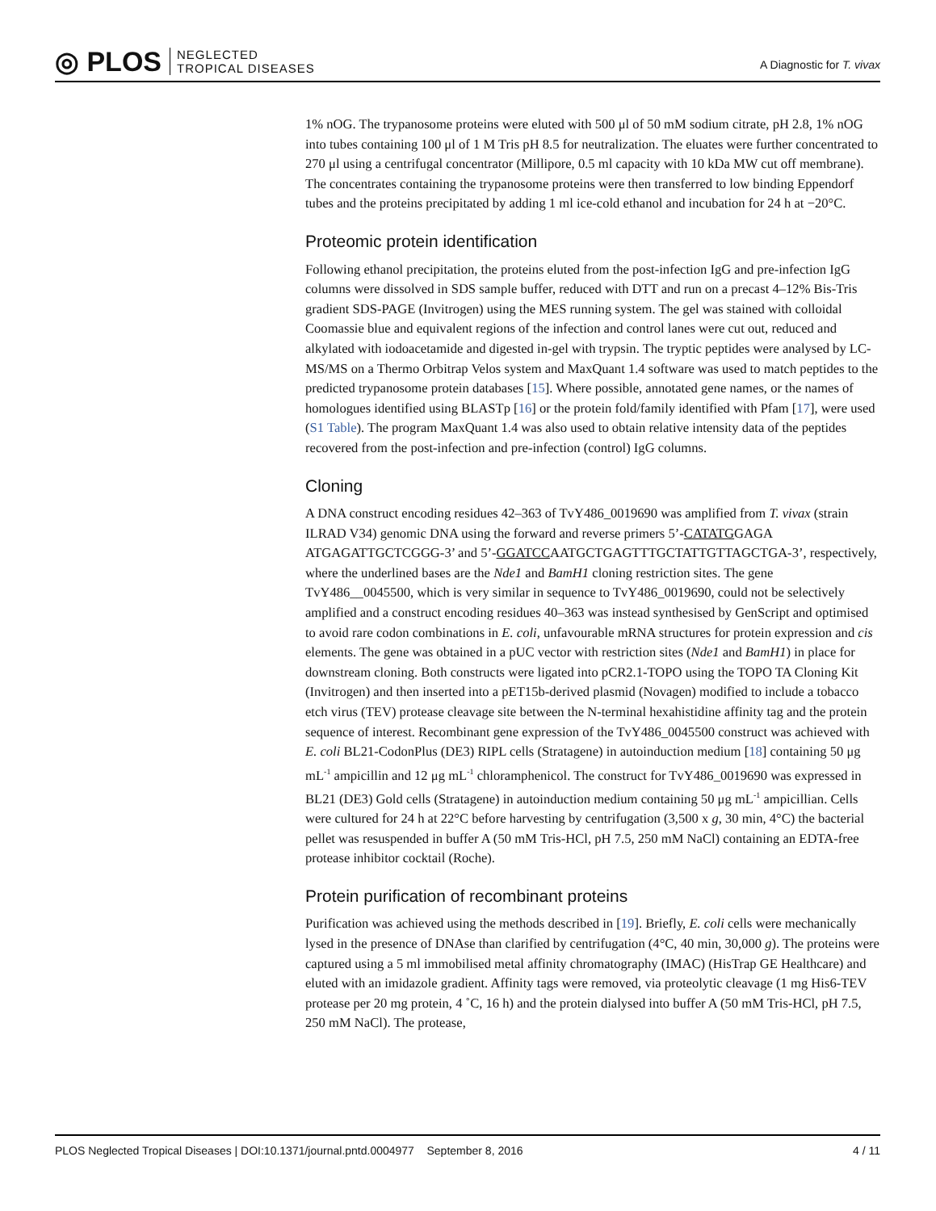◎ PLOS NEGLECTED
TROPICAL DISEASES
A Diagnostic for T. vivax
1% nOG. The trypanosome proteins were eluted with 500 μl of 50 mM sodium citrate, pH 2.8, 1% nOG into tubes containing 100 μl of 1 M Tris pH 8.5 for neutralization. The eluates were further concentrated to 270 μl using a centrifugal concentrator (Millipore, 0.5 ml capacity with 10 kDa MW cut off membrane). The concentrates containing the trypanosome proteins were then transferred to low binding Eppendorf tubes and the proteins precipitated by adding 1 ml ice-cold ethanol and incubation for 24 h at −20°C.
Proteomic protein identification
Following ethanol precipitation, the proteins eluted from the post-infection IgG and pre-infection IgG columns were dissolved in SDS sample buffer, reduced with DTT and run on a precast 4–12% Bis-Tris gradient SDS-PAGE (Invitrogen) using the MES running system. The gel was stained with colloidal Coomassie blue and equivalent regions of the infection and control lanes were cut out, reduced and alkylated with iodoacetamide and digested in-gel with trypsin. The tryptic peptides were analysed by LC-MS/MS on a Thermo Orbitrap Velos system and MaxQuant 1.4 software was used to match peptides to the predicted trypanosome protein databases [15]. Where possible, annotated gene names, or the names of homologues identified using BLASTp [16] or the protein fold/family identified with Pfam [17], were used (S1 Table). The program MaxQuant 1.4 was also used to obtain relative intensity data of the peptides recovered from the post-infection and pre-infection (control) IgG columns.
Cloning
A DNA construct encoding residues 42–363 of TvY486_0019690 was amplified from T. vivax (strain ILRAD V34) genomic DNA using the forward and reverse primers 5’-CATATGGAGA ATGAGATTGCTCGGG-3’ and 5’-GGATCCAATGCTGAGTTTGCTATTGTTAGCTGA-3’, respectively, where the underlined bases are the Nde1 and BamH1 cloning restriction sites. The gene TvY486__0045500, which is very similar in sequence to TvY486_0019690, could not be selectively amplified and a construct encoding residues 40–363 was instead synthesised by GenScript and optimised to avoid rare codon combinations in E. coli, unfavourable mRNA structures for protein expression and cis elements. The gene was obtained in a pUC vector with restriction sites (Nde1 and BamH1) in place for downstream cloning. Both constructs were ligated into pCR2.1-TOPO using the TOPO TA Cloning Kit (Invitrogen) and then inserted into a pET15b-derived plasmid (Novagen) modified to include a tobacco etch virus (TEV) protease cleavage site between the N-terminal hexahistidine affinity tag and the protein sequence of interest. Recombinant gene expression of the TvY486_0045500 construct was achieved with E. coli BL21-CodonPlus (DE3) RIPL cells (Stratagene) in autoinduction medium [18] containing 50 μg mL<sup>-1</sup> ampicillin and 12 μg mL<sup>-1</sup> chloramphenicol. The construct for TvY486_0019690 was expressed in BL21 (DE3) Gold cells (Stratagene) in autoinduction medium containing 50 μg mL<sup>-1</sup> ampicillian. Cells were cultured for 24 h at 22°C before harvesting by centrifugation (3,500 x g, 30 min, 4°C) the bacterial pellet was resuspended in buffer A (50 mM Tris-HCl, pH 7.5, 250 mM NaCl) containing an EDTA-free protease inhibitor cocktail (Roche).
Protein purification of recombinant proteins
Purification was achieved using the methods described in [19]. Briefly, E. coli cells were mechanically lysed in the presence of DNAse than clarified by centrifugation (4°C, 40 min, 30,000 g). The proteins were captured using a 5 ml immobilised metal affinity chromatography (IMAC) (HisTrap GE Healthcare) and eluted with an imidazole gradient. Affinity tags were removed, via proteolytic cleavage (1 mg His6-TEV protease per 20 mg protein, 4 ˚C, 16 h) and the protein dialysed into buffer A (50 mM Tris-HCl, pH 7.5, 250 mM NaCl). The protease,
PLOS Neglected Tropical Diseases | DOI:10.1371/journal.pntd.0004977 September 8, 2016 4 / 11